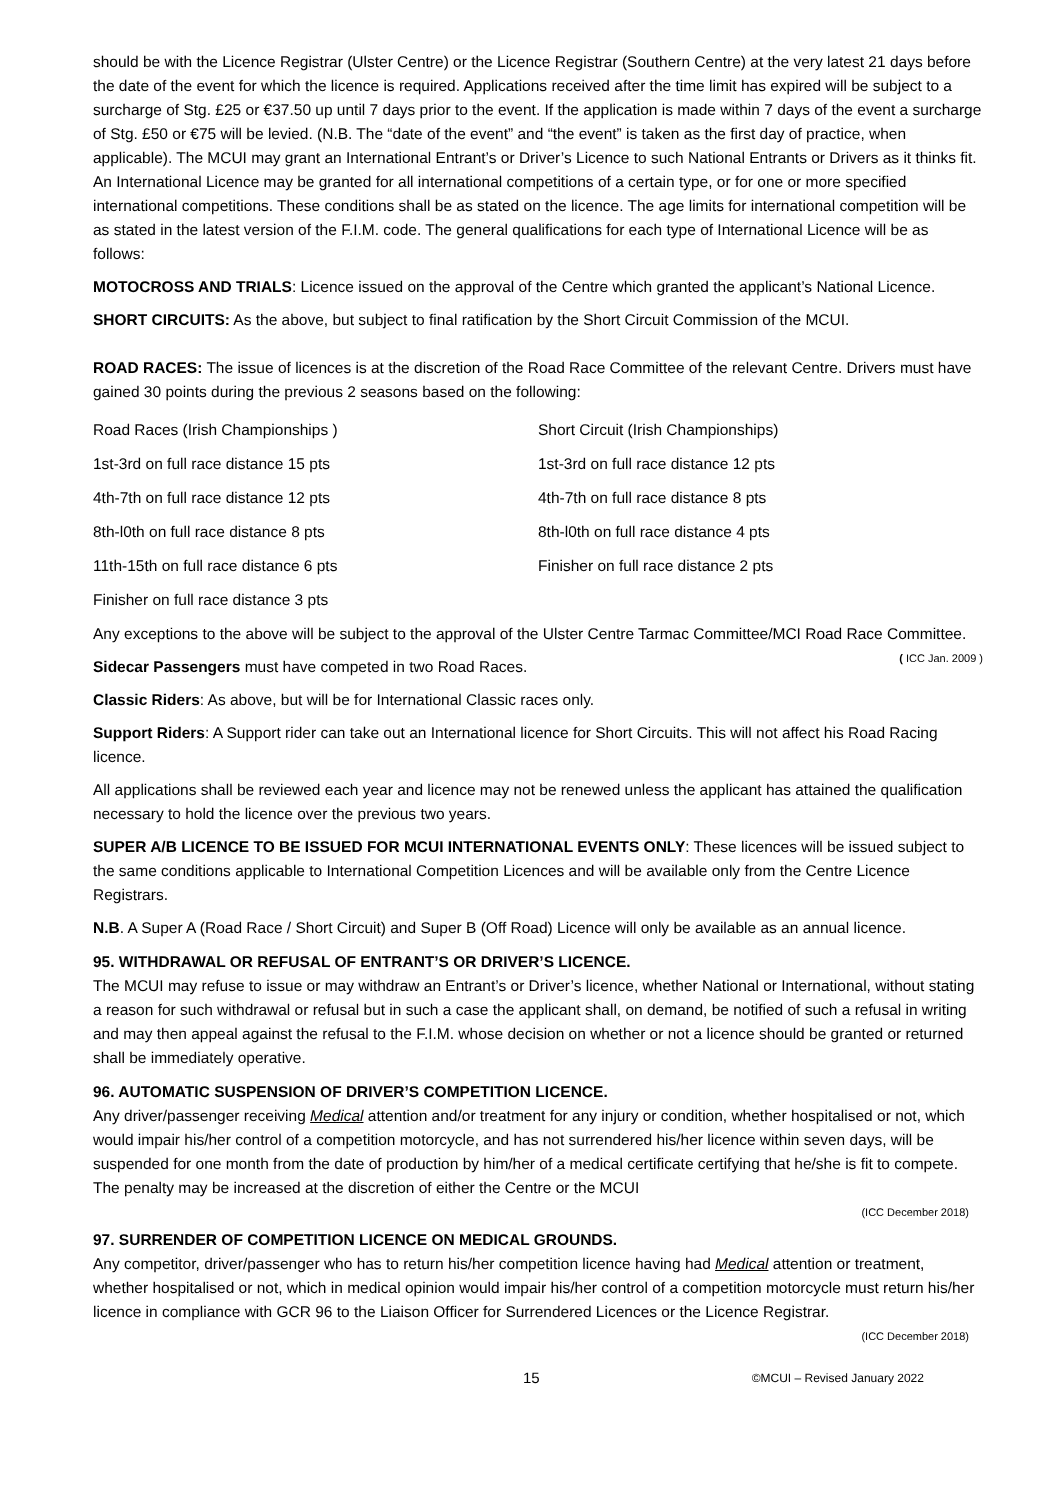should be with the Licence Registrar (Ulster Centre) or the Licence Registrar (Southern Centre) at the very latest 21 days before the date of the event for which the licence is required. Applications received after the time limit has expired will be subject to a surcharge of Stg. £25 or €37.50 up until 7 days prior to the event. If the application is made within 7 days of the event a surcharge of Stg. £50 or €75 will be levied. (N.B. The “date of the event” and “the event” is taken as the first day of practice, when applicable). The MCUI may grant an International Entrant’s or Driver’s Licence to such National Entrants or Drivers as it thinks fit. An International Licence may be granted for all international competitions of a certain type, or for one or more specified international competitions. These conditions shall be as stated on the licence. The age limits for international competition will be as stated in the latest version of the F.I.M. code. The general qualifications for each type of International Licence will be as follows:
MOTOCROSS AND TRIALS: Licence issued on the approval of the Centre which granted the applicant’s National Licence.
SHORT CIRCUITS: As the above, but subject to final ratification by the Short Circuit Commission of the MCUI.
ROAD RACES: The issue of licences is at the discretion of the Road Race Committee of the relevant Centre. Drivers must have gained 30 points during the previous 2 seasons based on the following:
Road Races (Irish Championships )
1st-3rd on full race distance 15 pts
4th-7th on full race distance 12 pts
8th-l0th on full race distance 8 pts
11th-15th on full race distance 6 pts
Finisher on full race distance 3 pts
Short Circuit (Irish Championships)
1st-3rd on full race distance 12 pts
4th-7th on full race distance 8 pts
8th-l0th on full race distance 4 pts
Finisher on full race distance 2 pts
Any exceptions to the above will be subject to the approval of the Ulster Centre Tarmac Committee/MCI Road Race Committee. ( ICC Jan. 2009 )
Sidecar Passengers must have competed in two Road Races.
Classic Riders: As above, but will be for International Classic races only.
Support Riders: A Support rider can take out an International licence for Short Circuits. This will not affect his Road Racing licence.
All applications shall be reviewed each year and licence may not be renewed unless the applicant has attained the qualification necessary to hold the licence over the previous two years.
SUPER A/B LICENCE TO BE ISSUED FOR MCUI INTERNATIONAL EVENTS ONLY: These licences will be issued subject to the same conditions applicable to International Competition Licences and will be available only from the Centre Licence Registrars.
N.B. A Super A (Road Race / Short Circuit) and Super B (Off Road) Licence will only be available as an annual licence.
95. WITHDRAWAL OR REFUSAL OF ENTRANT’S OR DRIVER’S LICENCE.
The MCUI may refuse to issue or may withdraw an Entrant’s or Driver’s licence, whether National or International, without stating a reason for such withdrawal or refusal but in such a case the applicant shall, on demand, be notified of such a refusal in writing and may then appeal against the refusal to the F.I.M. whose decision on whether or not a licence should be granted or returned shall be immediately operative.
96. AUTOMATIC SUSPENSION OF DRIVER’S COMPETITION LICENCE.
Any driver/passenger receiving Medical attention and/or treatment for any injury or condition, whether hospitalised or not, which would impair his/her control of a competition motorcycle, and has not surrendered his/her licence within seven days, will be suspended for one month from the date of production by him/her of a medical certificate certifying that he/she is fit to compete. The penalty may be increased at the discretion of either the Centre or the MCUI
(ICC December 2018)
97. SURRENDER OF COMPETITION LICENCE ON MEDICAL GROUNDS.
Any competitor, driver/passenger who has to return his/her competition licence having had Medical attention or treatment, whether hospitalised or not, which in medical opinion would impair his/her control of a competition motorcycle must return his/her licence in compliance with GCR 96 to the Liaison Officer for Surrendered Licences or the Licence Registrar.
(ICC December 2018)
15 ©MCUI – Revised January 2022